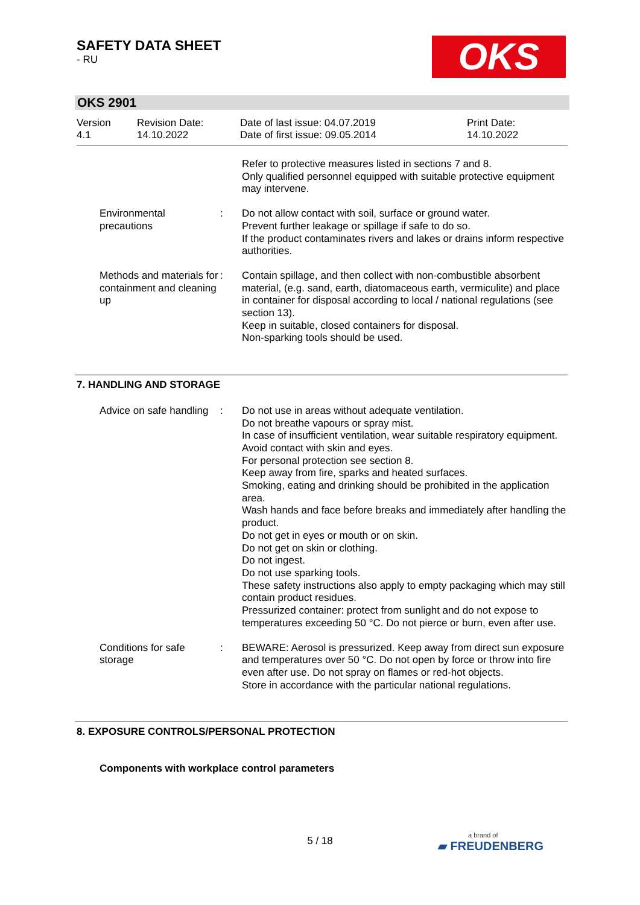SAFETY DATA SHEET
- RU
OKS
OKS 2901
Version
4.1
Revision Date:
14.10.2022
Date of last issue: 04.07.2019
Date of first issue: 09.05.2014
Print Date:
14.10.2022
Refer to protective measures listed in sections 7 and 8.
Only qualified personnel equipped with suitable protective equipment may intervene.
Environmental precautions
: Do not allow contact with soil, surface or ground water.
Prevent further leakage or spillage if safe to do so.
If the product contaminates rivers and lakes or drains inform respective authorities.
Methods and materials for containment and cleaning up
: Contain spillage, and then collect with non-combustible absorbent material, (e.g. sand, earth, diatomaceous earth, vermiculite) and place in container for disposal according to local / national regulations (see section 13).
Keep in suitable, closed containers for disposal.
Non-sparking tools should be used.
7. HANDLING AND STORAGE
Advice on safe handling : Do not use in areas without adequate ventilation.
Do not breathe vapours or spray mist.
In case of insufficient ventilation, wear suitable respiratory equipment.
Avoid contact with skin and eyes.
For personal protection see section 8.
Keep away from fire, sparks and heated surfaces.
Smoking, eating and drinking should be prohibited in the application area.
Wash hands and face before breaks and immediately after handling the product.
Do not get in eyes or mouth or on skin.
Do not get on skin or clothing.
Do not ingest.
Do not use sparking tools.
These safety instructions also apply to empty packaging which may still contain product residues.
Pressurized container: protect from sunlight and do not expose to temperatures exceeding 50 °C. Do not pierce or burn, even after use.
Conditions for safe storage
: BEWARE: Aerosol is pressurized. Keep away from direct sun exposure and temperatures over 50 °C. Do not open by force or throw into fire even after use. Do not spray on flames or red-hot objects.
Store in accordance with the particular national regulations.
8. EXPOSURE CONTROLS/PERSONAL PROTECTION
Components with workplace control parameters
5 / 18 a brand of
▰ FREUDENBERG